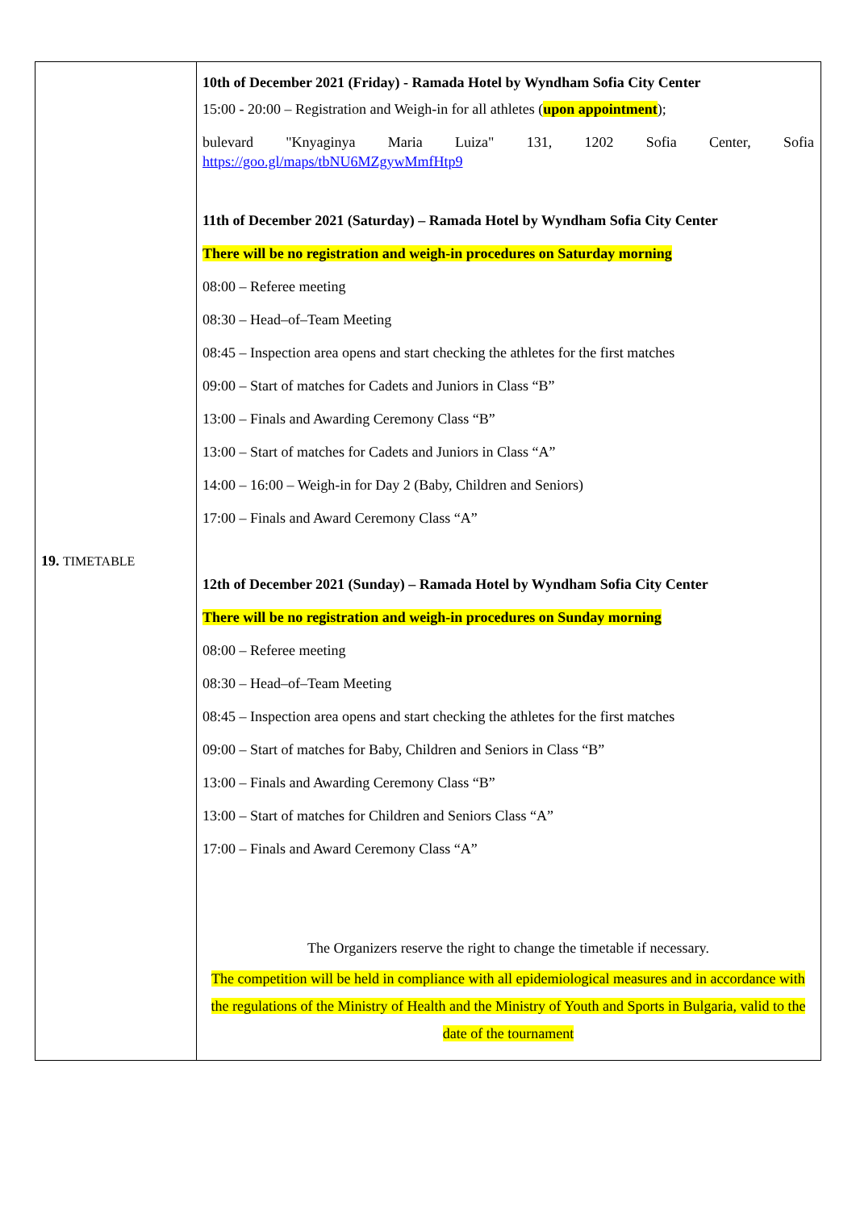| 19. TIMETABLE | 10th of December 2021 (Friday) - Ramada Hotel by Wyndham Sofia City Center 15:00 - 20:00 – Registration and Weigh-in for all athletes ( upon appointment ); bulevard "Knyaginya Maria Luiza" 131, 1202 Sofia Center, Sofia https://goo.gl/maps/tbNU6MZgywMmfHtp9 11th of December 2021 (Saturday) – Ramada Hotel by Wyndham Sofia City Center There will be no registration and weigh-in procedures on Saturday morning 08:00 – Referee meeting 08:30 – Head–of–Team Meeting 08:45 – Inspection area opens and start checking the athletes for the first matches 09:00 – Start of matches for Cadets and Juniors in Class “B” 13:00 – Finals and Awarding Ceremony Class “B” 13:00 – Start of matches for Cadets and Juniors in Class “A” 14:00 – 16:00 – Weigh-in for Day 2 (Baby, Children and Seniors) 17:00 – Finals and Award Ceremony Class “A” 12th of December 2021 (Sunday) – Ramada Hotel by Wyndham Sofia City Center There will be no registration and weigh-in procedures on Sunday morning 08:00 – Referee meeting 08:30 – Head–of–Team Meeting 08:45 – Inspection area opens and start checking the athletes for the first matches 09:00 – Start of matches for Baby, Children and Seniors in Class “B” 13:00 – Finals and Awarding Ceremony Class “B” 13:00 – Start of matches for Children and Seniors Class “A” 17:00 – Finals and Award Ceremony Class “A” The Organizers reserve the right to change the timetable if necessary. The competition will be held in compliance with all epidemiological measures and in accordance with the regulations of the Ministry of Health and the Ministry of Youth and Sports in Bulgaria, valid to the date of the tournament |